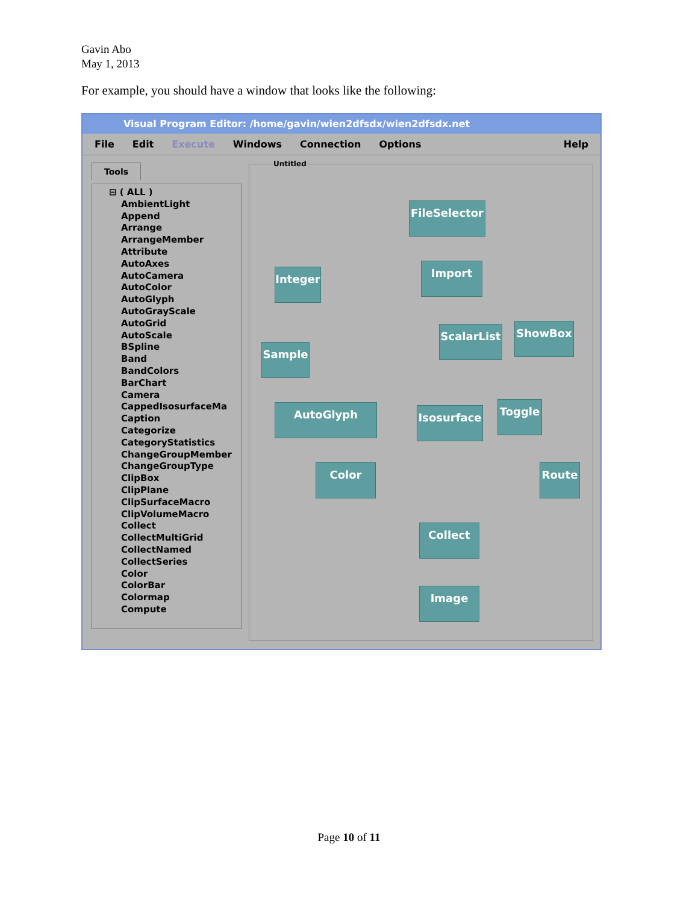Gavin Abo
May 1, 2013
For example, you should have a window that looks like the following:
Visual Program Editor: /home/gavin/wien2dfsdx/wien2dfsdx.net
File Edit Execute Windows Connection Options Help
Tools
⊟ ( ALL )
AmbientLight
Append
Arrange
ArrangeMember
Attribute
AutoAxes
AutoCamera
AutoColor
AutoGlyph
AutoGrayScale
AutoGrid
AutoScale
BSpline
Band
BandColors
BarChart
Camera
CappedIsosurfaceMa
Caption
Categorize
CategoryStatistics
ChangeGroupMember
ChangeGroupType
ClipBox
ClipPlane
ClipSurfaceMacro
ClipVolumeMacro
Collect
CollectMultiGrid
CollectNamed
CollectSeries
Color
ColorBar
Colormap
Compute
Untitled
FileSelector
Integer
Import
Sample
ScalarList
ShowBox
AutoGlyph Isosurface Toggle
Color Route
Collect
Image
Page 10 of 11